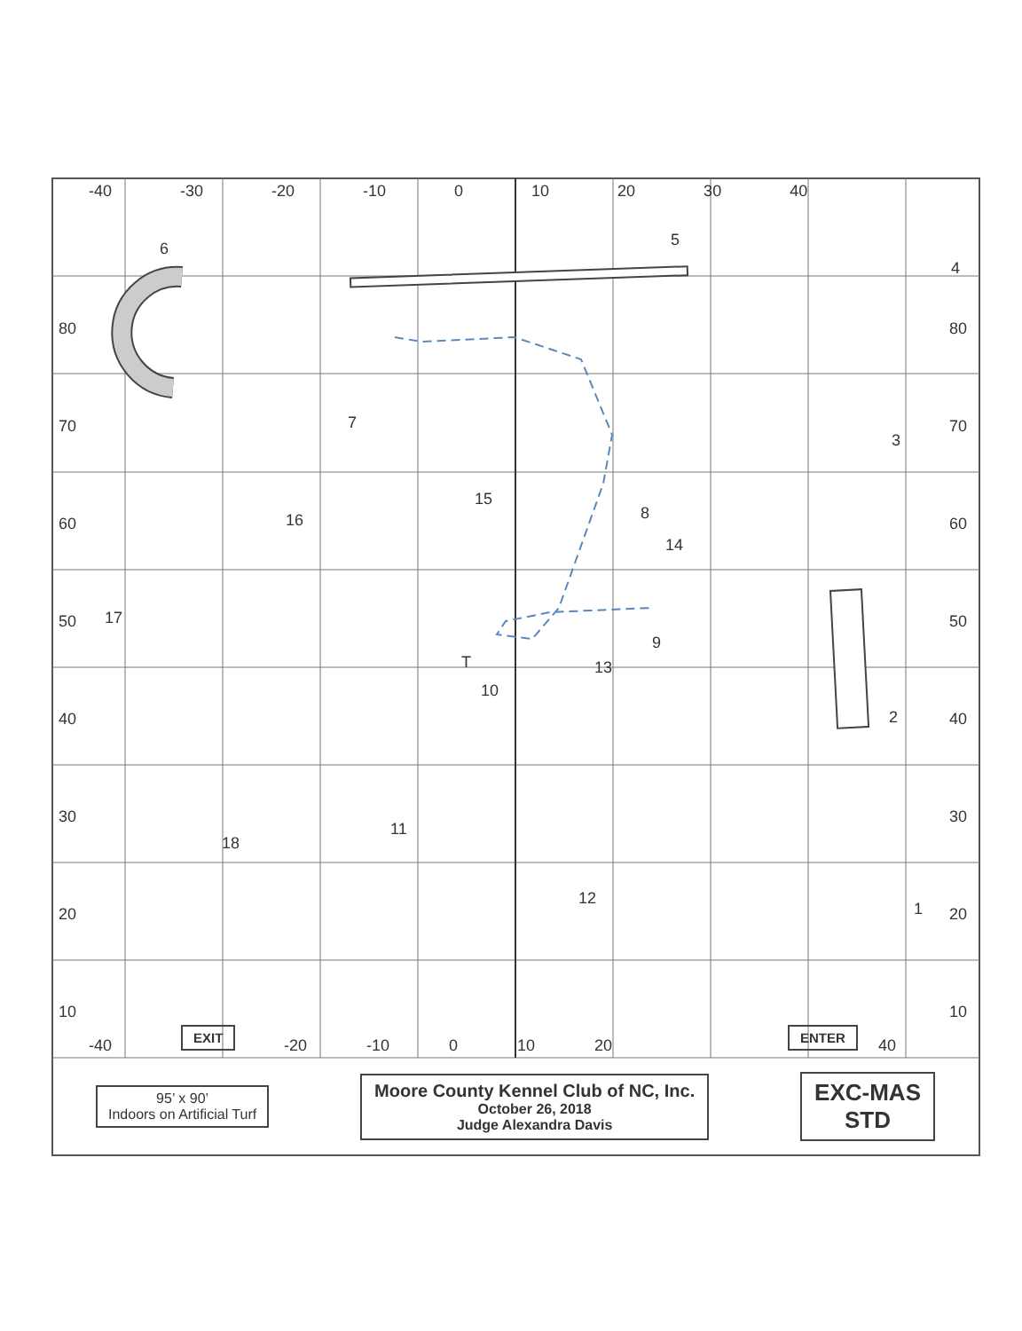-40 -30 -20 -10 0 10 20 30 40
80
70
60
50
40
30
20
10
80
70
60
50
40
30
20
10
6 5
4
3
7
15
16 8
14
17
9
T 13
10
2
11
18
12
1
-40
EXIT
-20 -10 0 10 20
ENTER
40
95’ x 90’
Indoors on Artificial Turf
Moore County Kennel Club of NC, Inc.
October 26, 2018
Judge Alexandra Davis
EXC-MAS
STD